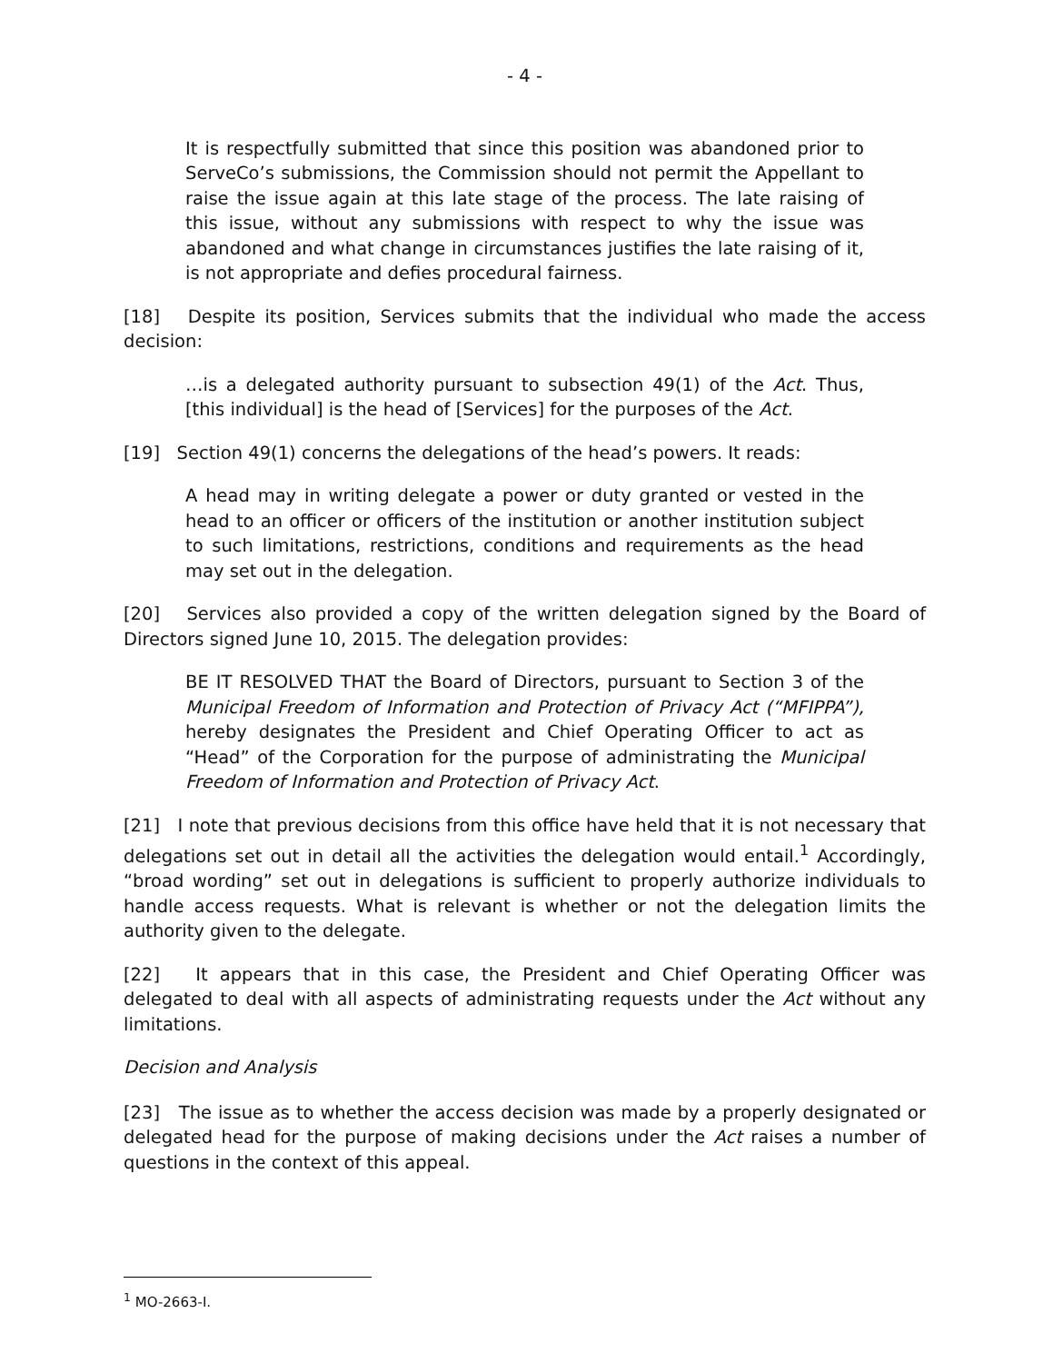- 4 -
It is respectfully submitted that since this position was abandoned prior to ServeCo’s submissions, the Commission should not permit the Appellant to raise the issue again at this late stage of the process. The late raising of this issue, without any submissions with respect to why the issue was abandoned and what change in circumstances justifies the late raising of it, is not appropriate and defies procedural fairness.
[18] Despite its position, Services submits that the individual who made the access decision:
…is a delegated authority pursuant to subsection 49(1) of the Act. Thus, [this individual] is the head of [Services] for the purposes of the Act.
[19] Section 49(1) concerns the delegations of the head’s powers. It reads:
A head may in writing delegate a power or duty granted or vested in the head to an officer or officers of the institution or another institution subject to such limitations, restrictions, conditions and requirements as the head may set out in the delegation.
[20] Services also provided a copy of the written delegation signed by the Board of Directors signed June 10, 2015. The delegation provides:
BE IT RESOLVED THAT the Board of Directors, pursuant to Section 3 of the Municipal Freedom of Information and Protection of Privacy Act (“MFIPPA”), hereby designates the President and Chief Operating Officer to act as “Head” of the Corporation for the purpose of administrating the Municipal Freedom of Information and Protection of Privacy Act.
[21] I note that previous decisions from this office have held that it is not necessary that delegations set out in detail all the activities the delegation would entail.<sup>1</sup> Accordingly, “broad wording” set out in delegations is sufficient to properly authorize individuals to handle access requests. What is relevant is whether or not the delegation limits the authority given to the delegate.
[22] It appears that in this case, the President and Chief Operating Officer was delegated to deal with all aspects of administrating requests under the Act without any limitations.
Decision and Analysis
[23] The issue as to whether the access decision was made by a properly designated or delegated head for the purpose of making decisions under the Act raises a number of questions in the context of this appeal.
<sup>1</sup> MO-2663-I.